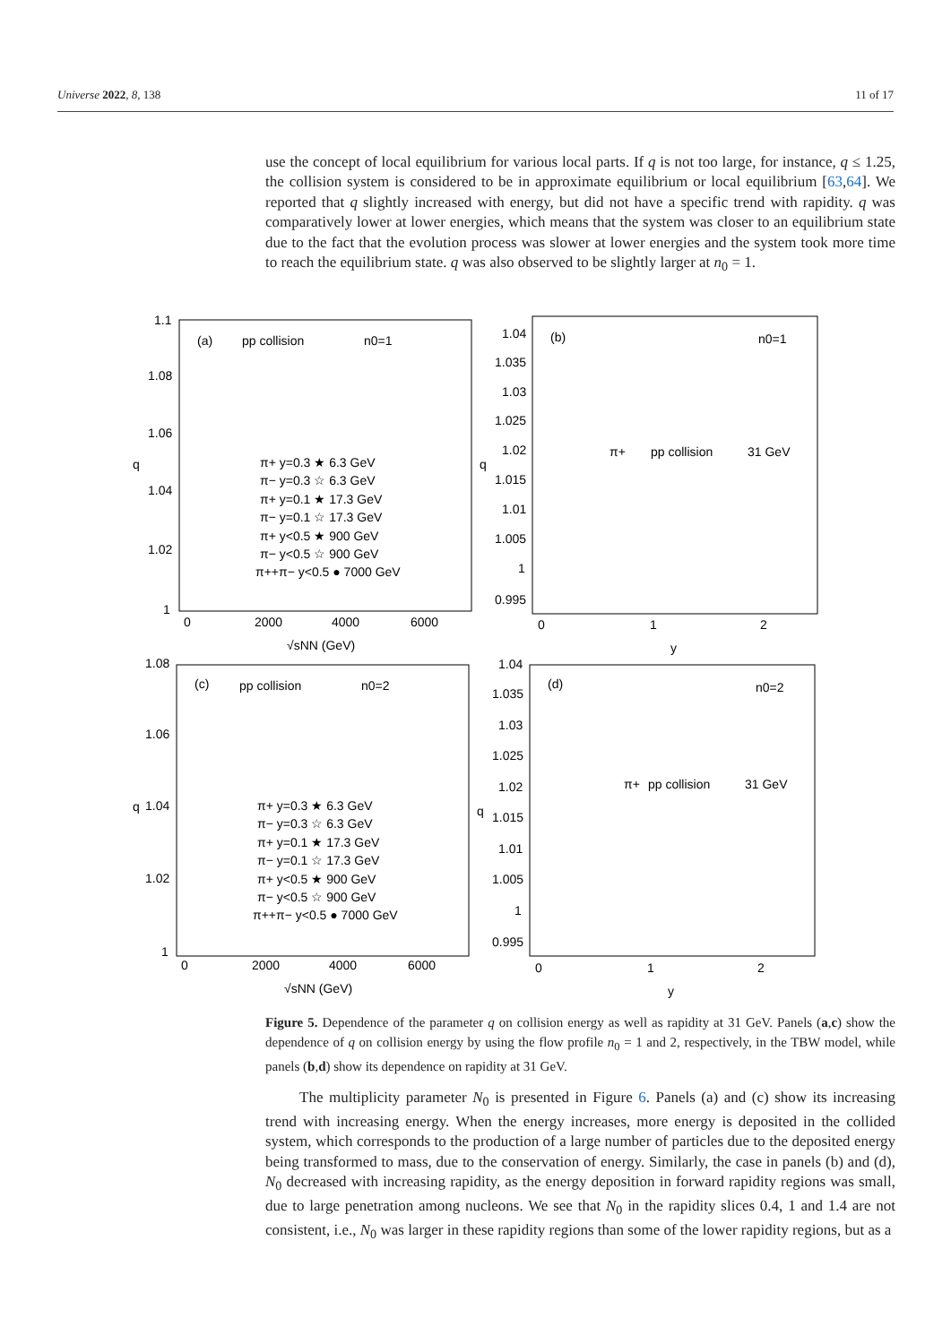Universe 2022, 8, 138 11 of 17
use the concept of local equilibrium for various local parts. If q is not too large, for instance, q ≤ 1.25, the collision system is considered to be in approximate equilibrium or local equilibrium [63,64]. We reported that q slightly increased with energy, but did not have a specific trend with rapidity. q was comparatively lower at lower energies, which means that the system was closer to an equilibrium state due to the fact that the evolution process was slower at lower energies and the system took more time to reach the equilibrium state. q was also observed to be slightly larger at n<sub>0</sub> = 1.
(a)
pp collision
n0=1
(b)
n0=1
π+
pp collision
31 GeV
(c)
pp collision
n0=2
(d)
n0=2
π+
pp collision
31 GeV
π+ y=0.3 ★ 6.3 GeV
π− y=0.3 ☆ 6.3 GeV
π+ y=0.1 ★ 17.3 GeV
π− y=0.1 ☆ 17.3 GeV
π+ y<0.5 ★ 900 GeV
π− y<0.5 ☆ 900 GeV
π++π− y<0.5 ● 7000 GeV
π+ y=0.3 ★ 6.3 GeV
π− y=0.3 ☆ 6.3 GeV
π+ y=0.1 ★ 17.3 GeV
π− y=0.1 ☆ 17.3 GeV
π+ y<0.5 ★ 900 GeV
π− y<0.5 ☆ 900 GeV
π++π− y<0.5 ● 7000 GeV
q
q
q
q
√sNN (GeV)
y
√sNN (GeV)
y
0
2000
4000
6000
0
1
2
0
2000
4000
6000
0
1
2
1.1
1.08
1.06
1.04
1.02
1
1.04
1.035
1.03
1.025
1.02
1.015
1.01
1.005
1
0.995
1.08
1.06
1.04
1.02
1
1.04
1.035
1.03
1.025
1.02
1.015
1.01
1.005
1
0.995
Figure 5. Dependence of the parameter q on collision energy as well as rapidity at 31 GeV. Panels (a,c) show the dependence of q on collision energy by using the flow profile n<sub>0</sub> = 1 and 2, respectively, in the TBW model, while panels (b,d) show its dependence on rapidity at 31 GeV.
The multiplicity parameter N<sub>0</sub> is presented in Figure 6. Panels (a) and (c) show its increasing trend with increasing energy. When the energy increases, more energy is deposited in the collided system, which corresponds to the production of a large number of particles due to the deposited energy being transformed to mass, due to the conservation of energy. Similarly, the case in panels (b) and (d), N<sub>0</sub> decreased with increasing rapidity, as the energy deposition in forward rapidity regions was small, due to large penetration among nucleons. We see that N<sub>0</sub> in the rapidity slices 0.4, 1 and 1.4 are not consistent, i.e., N<sub>0</sub> was larger in these rapidity regions than some of the lower rapidity regions, but as a